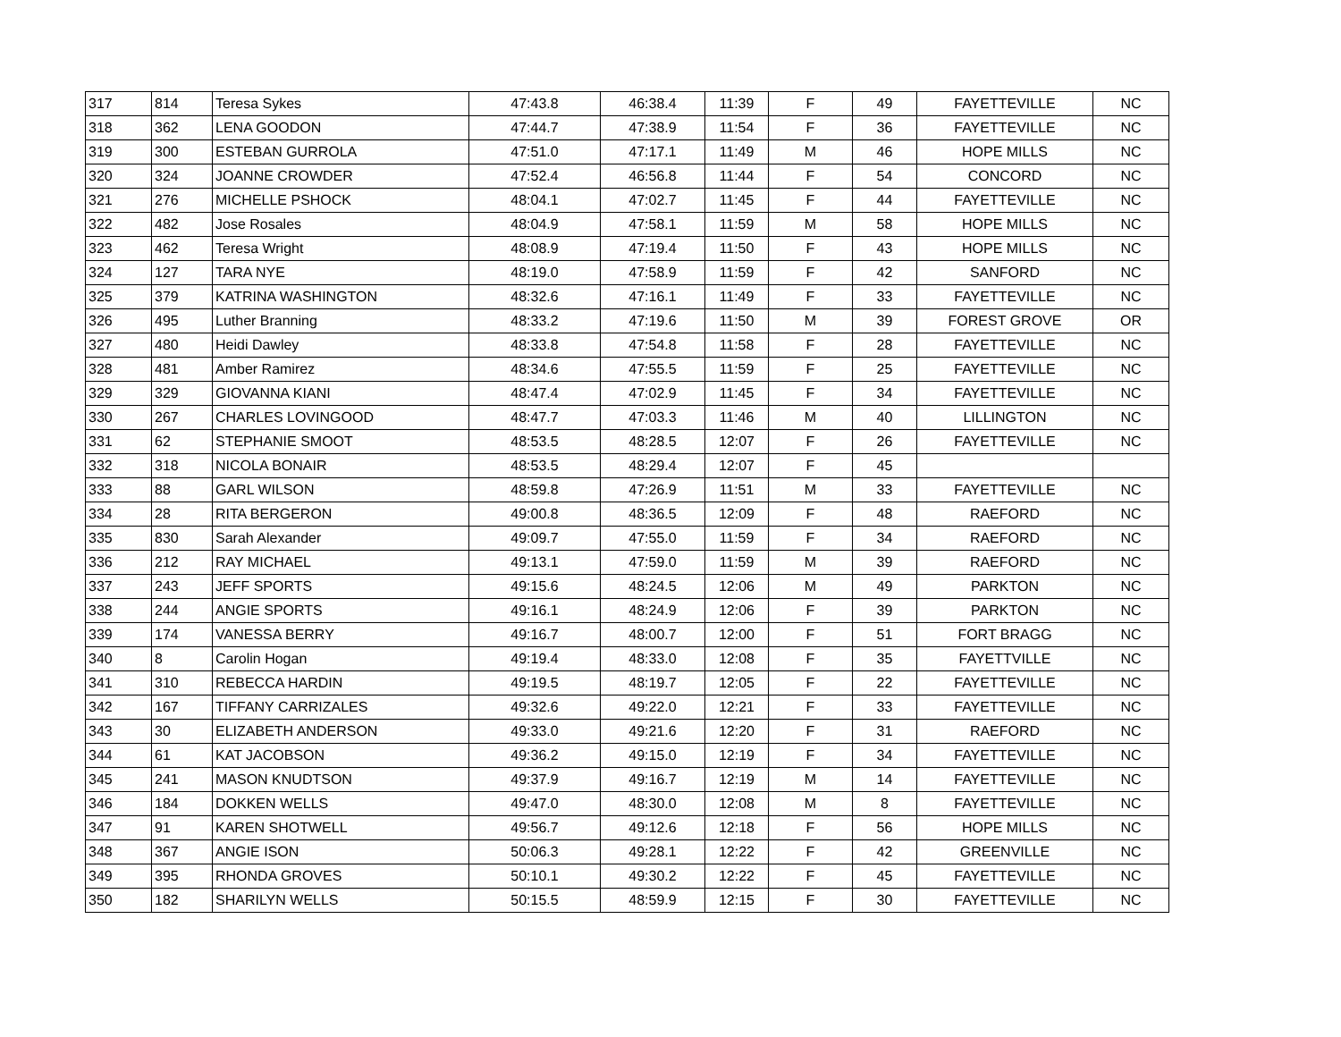| 317 | 814 | Teresa Sykes | 47:43.8 | 46:38.4 | 11:39 | F | 49 | FAYETTEVILLE | NC |
| 318 | 362 | LENA GOODON | 47:44.7 | 47:38.9 | 11:54 | F | 36 | FAYETTEVILLE | NC |
| 319 | 300 | ESTEBAN GURROLA | 47:51.0 | 47:17.1 | 11:49 | M | 46 | HOPE MILLS | NC |
| 320 | 324 | JOANNE CROWDER | 47:52.4 | 46:56.8 | 11:44 | F | 54 | CONCORD | NC |
| 321 | 276 | MICHELLE PSHOCK | 48:04.1 | 47:02.7 | 11:45 | F | 44 | FAYETTEVILLE | NC |
| 322 | 482 | Jose Rosales | 48:04.9 | 47:58.1 | 11:59 | M | 58 | HOPE MILLS | NC |
| 323 | 462 | Teresa Wright | 48:08.9 | 47:19.4 | 11:50 | F | 43 | HOPE MILLS | NC |
| 324 | 127 | TARA NYE | 48:19.0 | 47:58.9 | 11:59 | F | 42 | SANFORD | NC |
| 325 | 379 | KATRINA WASHINGTON | 48:32.6 | 47:16.1 | 11:49 | F | 33 | FAYETTEVILLE | NC |
| 326 | 495 | Luther Branning | 48:33.2 | 47:19.6 | 11:50 | M | 39 | FOREST GROVE | OR |
| 327 | 480 | Heidi Dawley | 48:33.8 | 47:54.8 | 11:58 | F | 28 | FAYETTEVILLE | NC |
| 328 | 481 | Amber Ramirez | 48:34.6 | 47:55.5 | 11:59 | F | 25 | FAYETTEVILLE | NC |
| 329 | 329 | GIOVANNA KIANI | 48:47.4 | 47:02.9 | 11:45 | F | 34 | FAYETTEVILLE | NC |
| 330 | 267 | CHARLES LOVINGOOD | 48:47.7 | 47:03.3 | 11:46 | M | 40 | LILLINGTON | NC |
| 331 | 62 | STEPHANIE SMOOT | 48:53.5 | 48:28.5 | 12:07 | F | 26 | FAYETTEVILLE | NC |
| 332 | 318 | NICOLA BONAIR | 48:53.5 | 48:29.4 | 12:07 | F | 45 | | |
| 333 | 88 | GARL WILSON | 48:59.8 | 47:26.9 | 11:51 | M | 33 | FAYETTEVILLE | NC |
| 334 | 28 | RITA BERGERON | 49:00.8 | 48:36.5 | 12:09 | F | 48 | RAEFORD | NC |
| 335 | 830 | Sarah Alexander | 49:09.7 | 47:55.0 | 11:59 | F | 34 | RAEFORD | NC |
| 336 | 212 | RAY MICHAEL | 49:13.1 | 47:59.0 | 11:59 | M | 39 | RAEFORD | NC |
| 337 | 243 | JEFF SPORTS | 49:15.6 | 48:24.5 | 12:06 | M | 49 | PARKTON | NC |
| 338 | 244 | ANGIE SPORTS | 49:16.1 | 48:24.9 | 12:06 | F | 39 | PARKTON | NC |
| 339 | 174 | VANESSA BERRY | 49:16.7 | 48:00.7 | 12:00 | F | 51 | FORT BRAGG | NC |
| 340 | 8 | Carolin Hogan | 49:19.4 | 48:33.0 | 12:08 | F | 35 | FAYETTVILLE | NC |
| 341 | 310 | REBECCA HARDIN | 49:19.5 | 48:19.7 | 12:05 | F | 22 | FAYETTEVILLE | NC |
| 342 | 167 | TIFFANY CARRIZALES | 49:32.6 | 49:22.0 | 12:21 | F | 33 | FAYETTEVILLE | NC |
| 343 | 30 | ELIZABETH ANDERSON | 49:33.0 | 49:21.6 | 12:20 | F | 31 | RAEFORD | NC |
| 344 | 61 | KAT JACOBSON | 49:36.2 | 49:15.0 | 12:19 | F | 34 | FAYETTEVILLE | NC |
| 345 | 241 | MASON KNUDTSON | 49:37.9 | 49:16.7 | 12:19 | M | 14 | FAYETTEVILLE | NC |
| 346 | 184 | DOKKEN WELLS | 49:47.0 | 48:30.0 | 12:08 | M | 8 | FAYETTEVILLE | NC |
| 347 | 91 | KAREN SHOTWELL | 49:56.7 | 49:12.6 | 12:18 | F | 56 | HOPE MILLS | NC |
| 348 | 367 | ANGIE ISON | 50:06.3 | 49:28.1 | 12:22 | F | 42 | GREENVILLE | NC |
| 349 | 395 | RHONDA GROVES | 50:10.1 | 49:30.2 | 12:22 | F | 45 | FAYETTEVILLE | NC |
| 350 | 182 | SHARILYN WELLS | 50:15.5 | 48:59.9 | 12:15 | F | 30 | FAYETTEVILLE | NC |